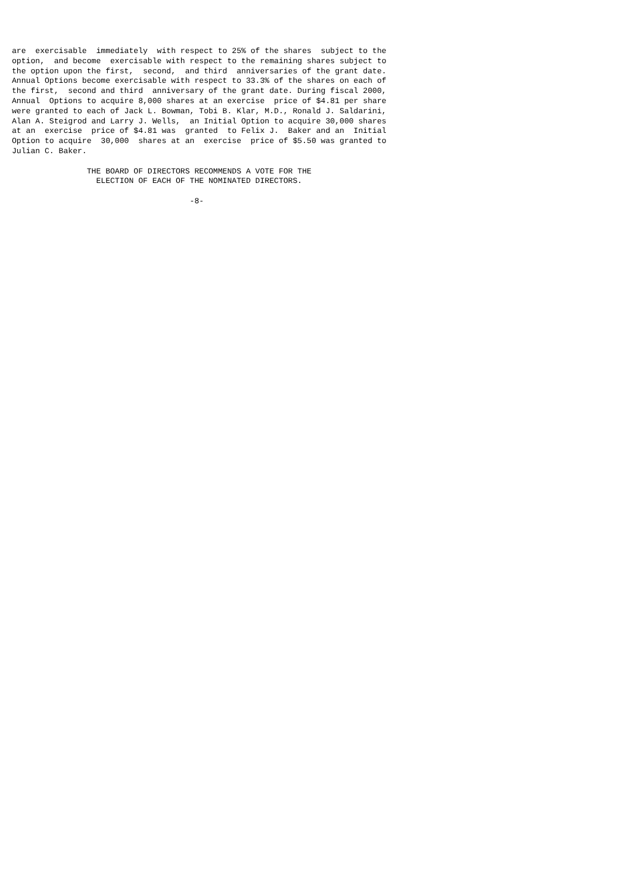are  exercisable  immediately  with respect to 25% of the shares  subject to the
option,  and become  exercisable with respect to the remaining shares subject to
the option upon the first,  second,  and third  anniversaries of the grant date.
Annual Options become exercisable with respect to 33.3% of the shares on each of
the first,  second and third  anniversary of the grant date. During fiscal 2000,
Annual  Options to acquire 8,000 shares at an exercise  price of $4.81 per share
were granted to each of Jack L. Bowman, Tobi B. Klar, M.D., Ronald J. Saldarini,
Alan A. Steigrod and Larry J. Wells,  an Initial Option to acquire 30,000 shares
at an  exercise  price of $4.81 was  granted  to Felix J.  Baker and an  Initial
Option to acquire  30,000  shares at an  exercise  price of $5.50 was granted to
Julian C. Baker.

                THE BOARD OF DIRECTORS RECOMMENDS A VOTE FOR THE
                  ELECTION OF EACH OF THE NOMINATED DIRECTORS.

                                      -8-